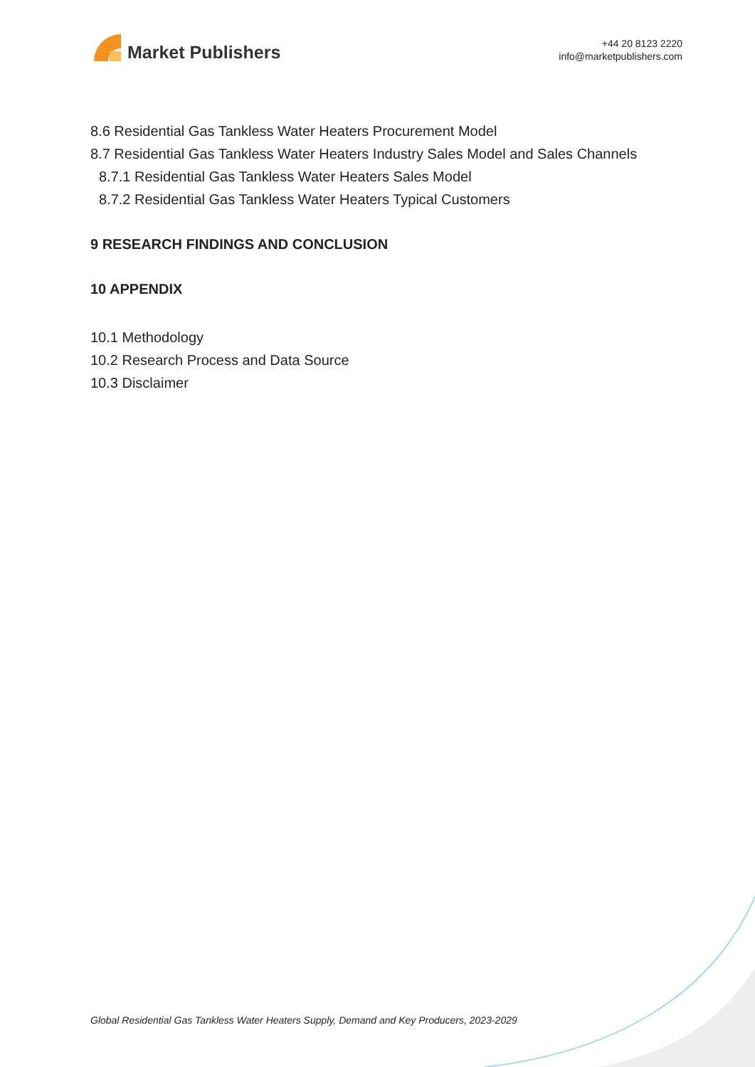Market Publishers
+44 20 8123 2220
info@marketpublishers.com
8.6 Residential Gas Tankless Water Heaters Procurement Model
8.7 Residential Gas Tankless Water Heaters Industry Sales Model and Sales Channels
8.7.1 Residential Gas Tankless Water Heaters Sales Model
8.7.2 Residential Gas Tankless Water Heaters Typical Customers
9 RESEARCH FINDINGS AND CONCLUSION
10 APPENDIX
10.1 Methodology
10.2 Research Process and Data Source
10.3 Disclaimer
Global Residential Gas Tankless Water Heaters Supply, Demand and Key Producers, 2023-2029